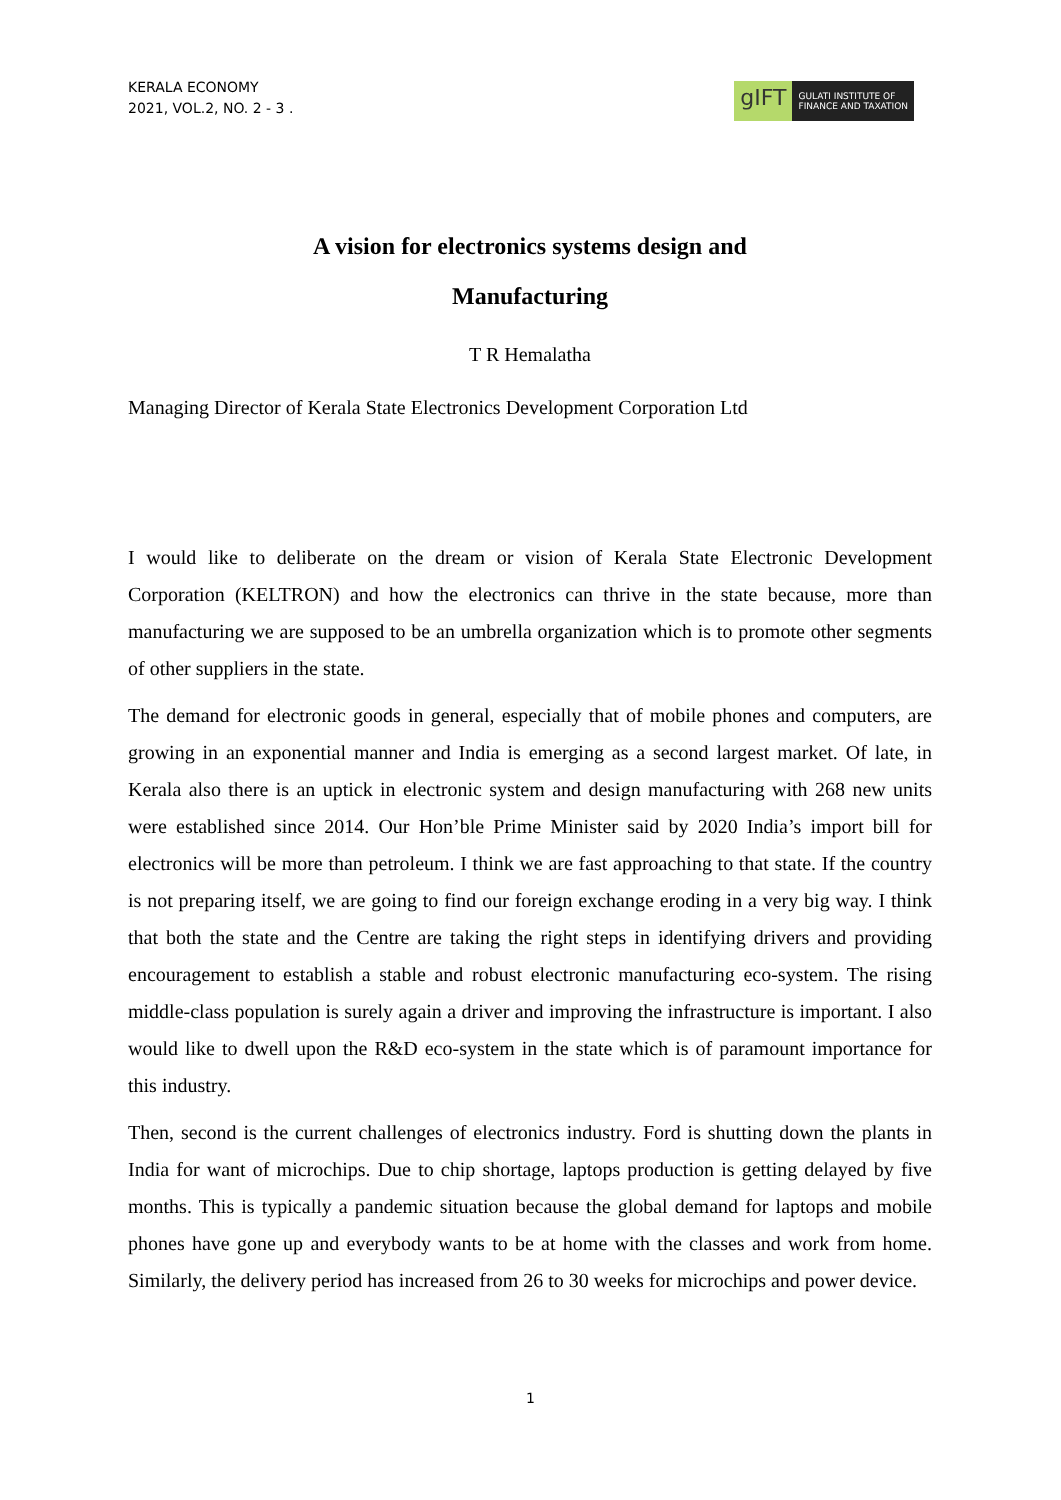KERALA ECONOMY
2021, VOL.2, NO. 2 - 3 .
gIFT
GULATI INSTITUTE OF
FINANCE AND TAXATION
A vision for electronics systems design and
Manufacturing
T R Hemalatha
Managing Director of Kerala State Electronics Development Corporation Ltd
I would like to deliberate on the dream or vision of Kerala State Electronic Development Corporation (KELTRON) and how the electronics can thrive in the state because, more than manufacturing we are supposed to be an umbrella organization which is to promote other segments of other suppliers in the state.
The demand for electronic goods in general, especially that of mobile phones and computers, are growing in an exponential manner and India is emerging as a second largest market. Of late, in Kerala also there is an uptick in electronic system and design manufacturing with 268 new units were established since 2014. Our Hon’ble Prime Minister said by 2020 India’s import bill for electronics will be more than petroleum. I think we are fast approaching to that state. If the country is not preparing itself, we are going to find our foreign exchange eroding in a very big way. I think that both the state and the Centre are taking the right steps in identifying drivers and providing encouragement to establish a stable and robust electronic manufacturing eco-system. The rising middle-class population is surely again a driver and improving the infrastructure is important. I also would like to dwell upon the R&D eco-system in the state which is of paramount importance for this industry.
Then, second is the current challenges of electronics industry. Ford is shutting down the plants in India for want of microchips. Due to chip shortage, laptops production is getting delayed by five months. This is typically a pandemic situation because the global demand for laptops and mobile phones have gone up and everybody wants to be at home with the classes and work from home. Similarly, the delivery period has increased from 26 to 30 weeks for microchips and power device.
1